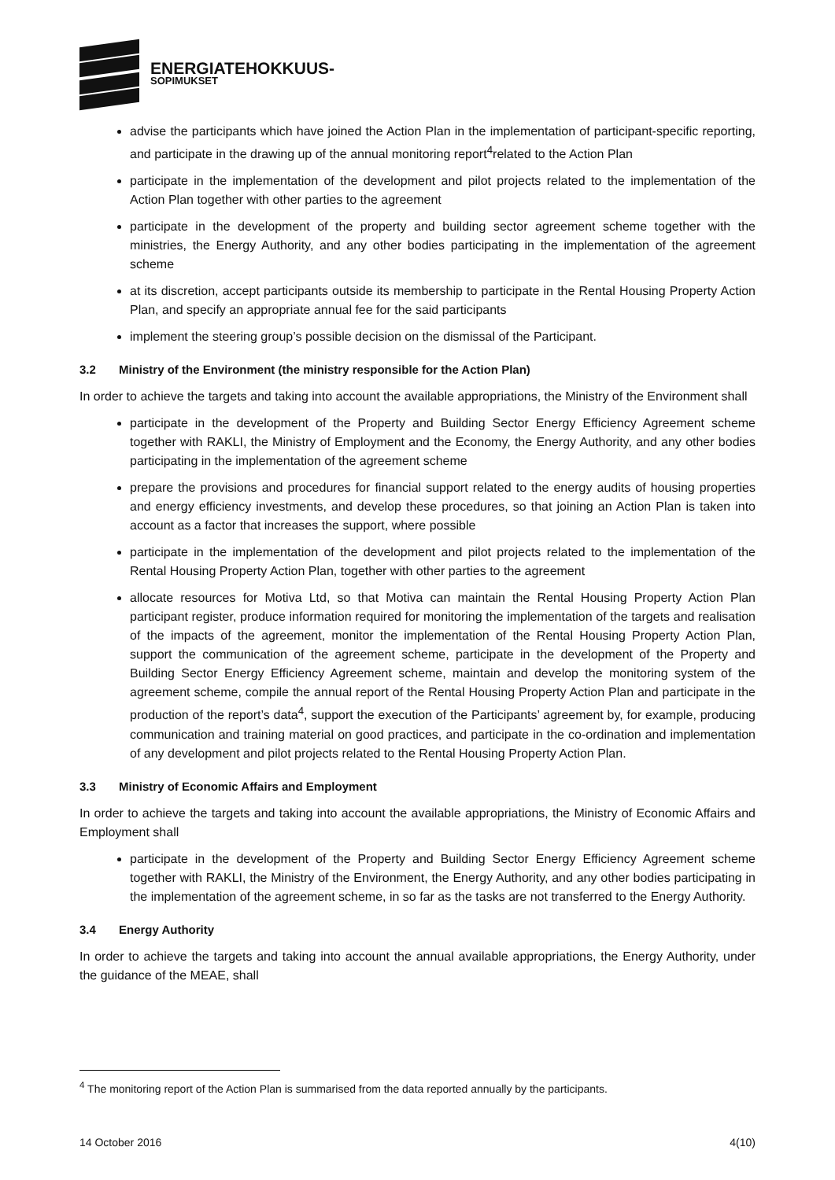ENERGIATEHOKKUUS-
SOPIMUKSET
advise the participants which have joined the Action Plan in the implementation of participant-specific reporting, and participate in the drawing up of the annual monitoring report<sup>4</sup>related to the Action Plan
participate in the implementation of the development and pilot projects related to the implementation of the Action Plan together with other parties to the agreement
participate in the development of the property and building sector agreement scheme together with the ministries, the Energy Authority, and any other bodies participating in the implementation of the agreement scheme
at its discretion, accept participants outside its membership to participate in the Rental Housing Property Action Plan, and specify an appropriate annual fee for the said participants
implement the steering group’s possible decision on the dismissal of the Participant.
3.2 Ministry of the Environment (the ministry responsible for the Action Plan)
In order to achieve the targets and taking into account the available appropriations, the Ministry of the Environment shall
participate in the development of the Property and Building Sector Energy Efficiency Agreement scheme together with RAKLI, the Ministry of Employment and the Economy, the Energy Authority, and any other bodies participating in the implementation of the agreement scheme
prepare the provisions and procedures for financial support related to the energy audits of housing properties and energy efficiency investments, and develop these procedures, so that joining an Action Plan is taken into account as a factor that increases the support, where possible
participate in the implementation of the development and pilot projects related to the implementation of the Rental Housing Property Action Plan, together with other parties to the agreement
allocate resources for Motiva Ltd, so that Motiva can maintain the Rental Housing Property Action Plan participant register, produce information required for monitoring the implementation of the targets and realisation of the impacts of the agreement, monitor the implementation of the Rental Housing Property Action Plan, support the communication of the agreement scheme, participate in the development of the Property and Building Sector Energy Efficiency Agreement scheme, maintain and develop the monitoring system of the agreement scheme, compile the annual report of the Rental Housing Property Action Plan and participate in the production of the report’s data<sup>4</sup>, support the execution of the Participants’ agreement by, for example, producing communication and training material on good practices, and participate in the co-ordination and implementation of any development and pilot projects related to the Rental Housing Property Action Plan.
3.3 Ministry of Economic Affairs and Employment
In order to achieve the targets and taking into account the available appropriations, the Ministry of Economic Affairs and Employment shall
participate in the development of the Property and Building Sector Energy Efficiency Agreement scheme together with RAKLI, the Ministry of the Environment, the Energy Authority, and any other bodies participating in the implementation of the agreement scheme, in so far as the tasks are not transferred to the Energy Authority.
3.4 Energy Authority
In order to achieve the targets and taking into account the annual available appropriations, the Energy Authority, under the guidance of the MEAE, shall
<sup>4</sup> The monitoring report of the Action Plan is summarised from the data reported annually by the participants.
14 October 2016 4(10)